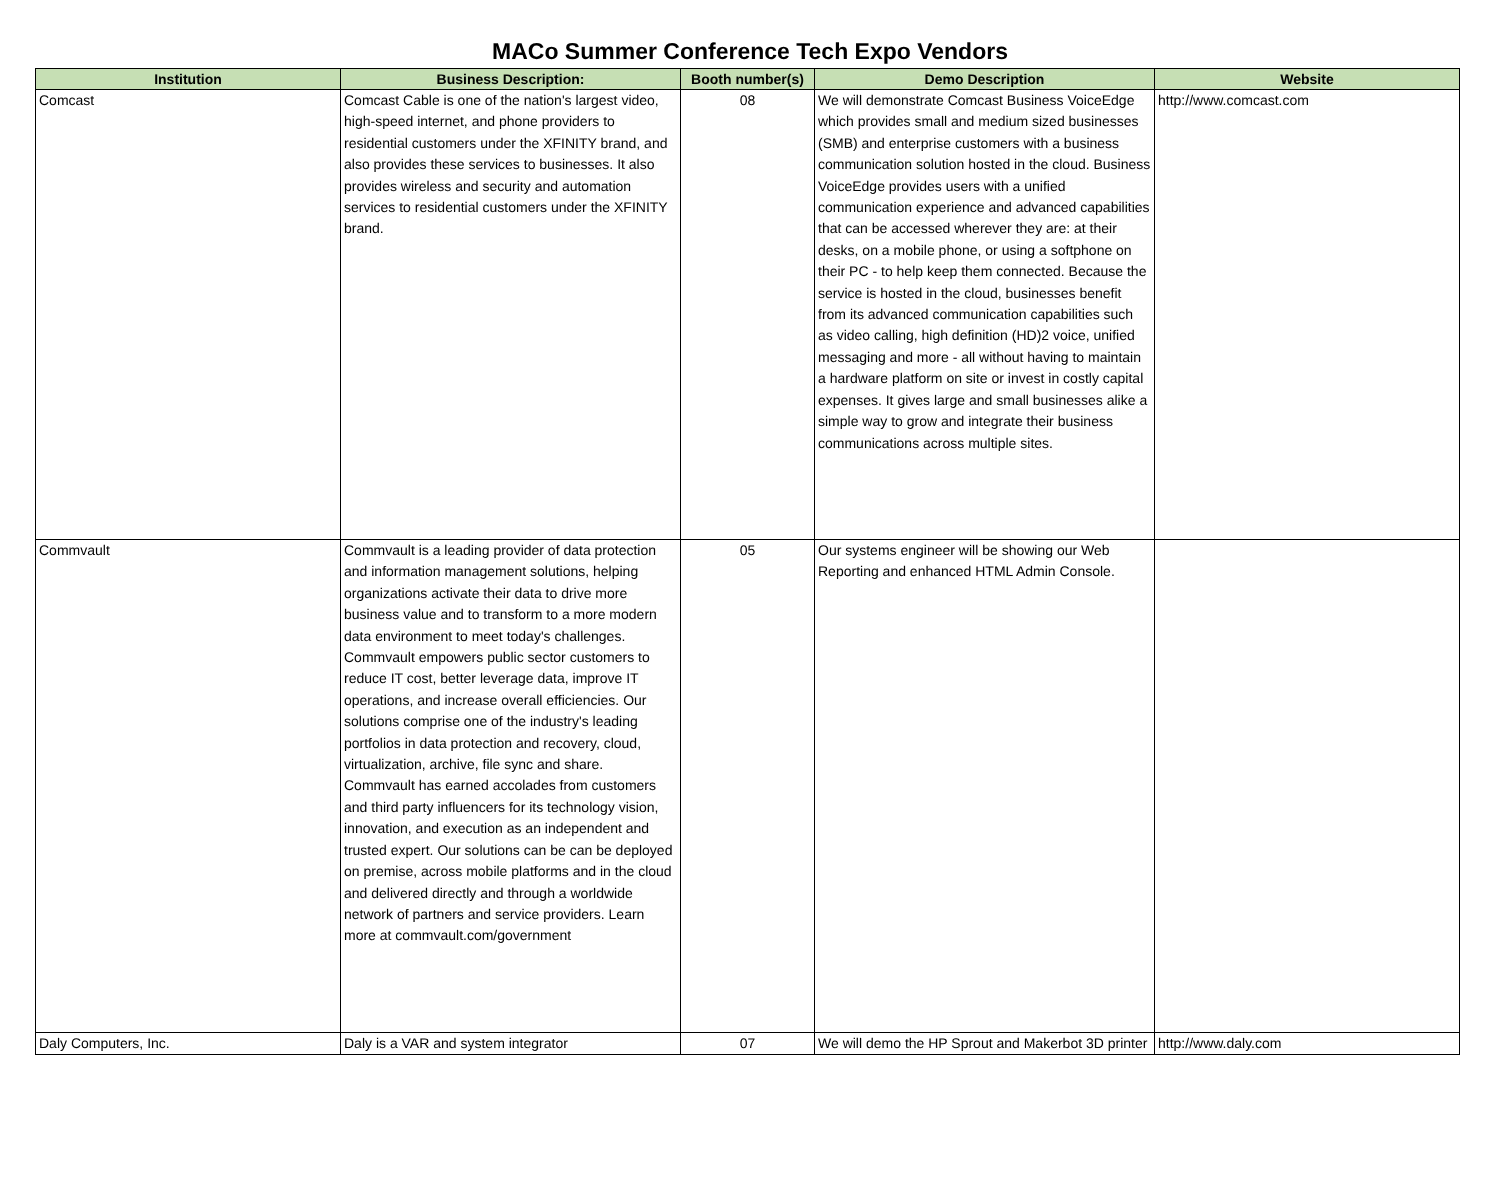MACo Summer Conference Tech Expo Vendors
| Institution | Business Description: | Booth number(s) | Demo Description | Website |
| --- | --- | --- | --- | --- |
| Comcast | Comcast Cable is one of the nation's largest video, high-speed internet, and phone providers to residential customers under the XFINITY brand, and also provides these services to businesses. It also provides wireless and security and automation services to residential customers under the XFINITY brand. | 08 | We will demonstrate Comcast Business VoiceEdge which provides small and medium sized businesses (SMB) and enterprise customers with a business communication solution hosted in the cloud. Business VoiceEdge provides users with a unified communication experience and advanced capabilities that can be accessed wherever they are: at their desks, on a mobile phone, or using a softphone on their PC - to help keep them connected. Because the service is hosted in the cloud, businesses benefit from its advanced communication capabilities such as video calling, high definition (HD)2 voice, unified messaging and more - all without having to maintain a hardware platform on site or invest in costly capital expenses. It gives large and small businesses alike a simple way to grow and integrate their business communications across multiple sites. | http://www.comcast.com |
| Commvault | Commvault is a leading provider of data protection and information management solutions, helping organizations activate their data to drive more business value and to transform to a more modern data environment to meet today's challenges. Commvault empowers public sector customers to reduce IT cost, better leverage data, improve IT operations, and increase overall efficiencies. Our solutions comprise one of the industry's leading portfolios in data protection and recovery, cloud, virtualization, archive, file sync and share. Commvault has earned accolades from customers and third party influencers for its technology vision, innovation, and execution as an independent and trusted expert. Our solutions can be can be deployed on premise, across mobile platforms and in the cloud and delivered directly and through a worldwide network of partners and service providers. Learn more at commvault.com/government | 05 | Our systems engineer will be showing our Web Reporting and enhanced HTML Admin Console. | |
| Daly Computers, Inc. | Daly is a VAR and system integrator | 07 | We will demo the HP Sprout and Makerbot 3D printer | http://www.daly.com |